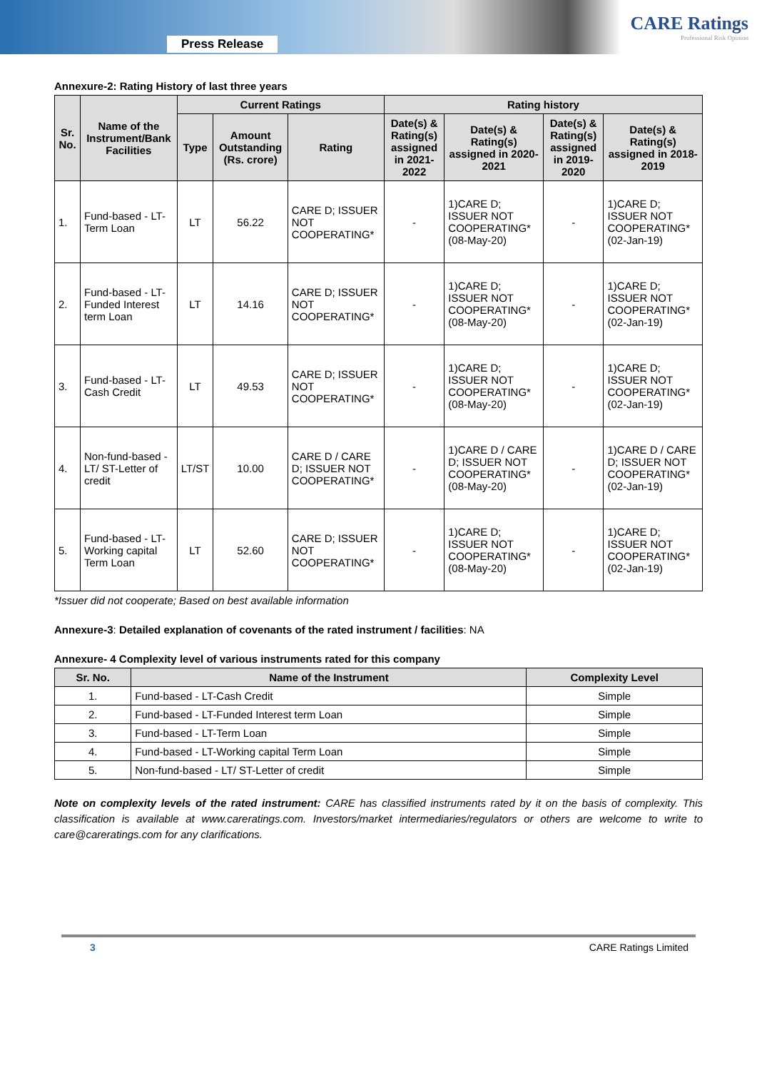Press Release
CARE Ratings
Professional Risk Opinion
Annexure-2: Rating History of last three years
| Sr. No. | Name of the Instrument/Bank Facilities | Current Ratings | | | Rating history | | | |
| --- | --- | --- | --- | --- | --- | --- | --- | --- |
| | | Type | Amount Outstanding (Rs. crore) | Rating | Date(s) & Rating(s) assigned in 2021-2022 | Date(s) & Rating(s) assigned in 2020-2021 | Date(s) & Rating(s) assigned in 2019-2020 | Date(s) & Rating(s) assigned in 2018-2019 |
| 1. | Fund-based - LT-Term Loan | LT | 56.22 | CARE D; ISSUER NOT COOPERATING* | - | 1)CARE D; ISSUER NOT COOPERATING* (08-May-20) | - | 1)CARE D; ISSUER NOT COOPERATING* (02-Jan-19) |
| 2. | Fund-based - LT-Funded Interest term Loan | LT | 14.16 | CARE D; ISSUER NOT COOPERATING* | - | 1)CARE D; ISSUER NOT COOPERATING* (08-May-20) | - | 1)CARE D; ISSUER NOT COOPERATING* (02-Jan-19) |
| 3. | Fund-based - LT-Cash Credit | LT | 49.53 | CARE D; ISSUER NOT COOPERATING* | - | 1)CARE D; ISSUER NOT COOPERATING* (08-May-20) | - | 1)CARE D; ISSUER NOT COOPERATING* (02-Jan-19) |
| 4. | Non-fund-based - LT/ ST-Letter of credit | LT/ST | 10.00 | CARE D / CARE D; ISSUER NOT COOPERATING* | - | 1)CARE D / CARE D; ISSUER NOT COOPERATING* (08-May-20) | - | 1)CARE D / CARE D; ISSUER NOT COOPERATING* (02-Jan-19) |
| 5. | Fund-based - LT-Working capital Term Loan | LT | 52.60 | CARE D; ISSUER NOT COOPERATING* | - | 1)CARE D; ISSUER NOT COOPERATING* (08-May-20) | - | 1)CARE D; ISSUER NOT COOPERATING* (02-Jan-19) |
*Issuer did not cooperate; Based on best available information
Annexure-3: Detailed explanation of covenants of the rated instrument / facilities: NA
Annexure- 4 Complexity level of various instruments rated for this company
| Sr. No. | Name of the Instrument | Complexity Level |
| --- | --- | --- |
| 1. | Fund-based - LT-Cash Credit | Simple |
| 2. | Fund-based - LT-Funded Interest term Loan | Simple |
| 3. | Fund-based - LT-Term Loan | Simple |
| 4. | Fund-based - LT-Working capital Term Loan | Simple |
| 5. | Non-fund-based - LT/ ST-Letter of credit | Simple |
Note on complexity levels of the rated instrument: CARE has classified instruments rated by it on the basis of complexity. This classification is available at www.careratings.com. Investors/market intermediaries/regulators or others are welcome to write to care@careratings.com for any clarifications.
3 CARE Ratings Limited